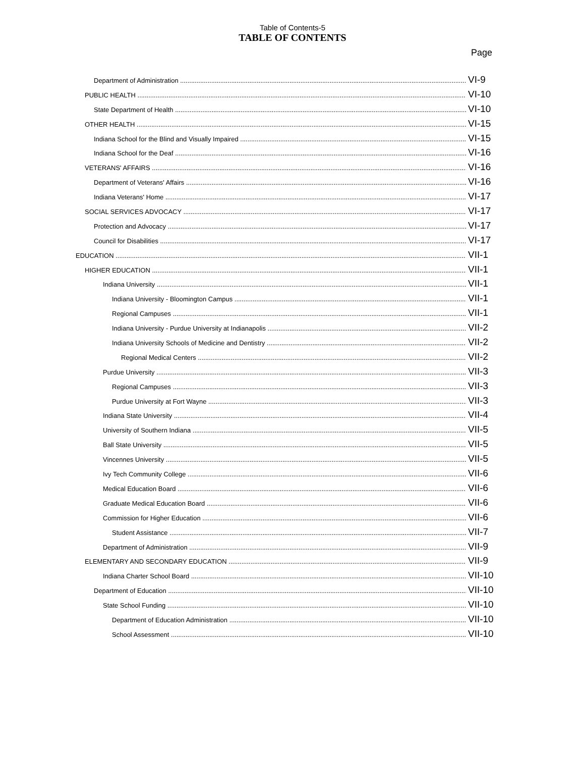Table of Contents-5
TABLE OF CONTENTS
Page
Department of Administration VI-9
PUBLIC HEALTH VI-10
State Department of Health VI-10
OTHER HEALTH VI-15
Indiana School for the Blind and Visually Impaired VI-15
Indiana School for the Deaf VI-16
VETERANS' AFFAIRS VI-16
Department of Veterans' Affairs VI-16
Indiana Veterans' Home VI-17
SOCIAL SERVICES ADVOCACY VI-17
Protection and Advocacy VI-17
Council for Disabilities VI-17
EDUCATION VII-1
HIGHER EDUCATION VII-1
Indiana University VII-1
Indiana University - Bloomington Campus VII-1
Regional Campuses VII-1
Indiana University - Purdue University at Indianapolis VII-2
Indiana University Schools of Medicine and Dentistry VII-2
Regional Medical Centers VII-2
Purdue University VII-3
Regional Campuses VII-3
Purdue University at Fort Wayne VII-3
Indiana State University VII-4
University of Southern Indiana VII-5
Ball State University VII-5
Vincennes University VII-5
Ivy Tech Community College VII-6
Medical Education Board VII-6
Graduate Medical Education Board VII-6
Commission for Higher Education VII-6
Student Assistance VII-7
Department of Administration VII-9
ELEMENTARY AND SECONDARY EDUCATION VII-9
Indiana Charter School Board VII-10
Department of Education VII-10
State School Funding VII-10
Department of Education Administration VII-10
School Assessment VII-10